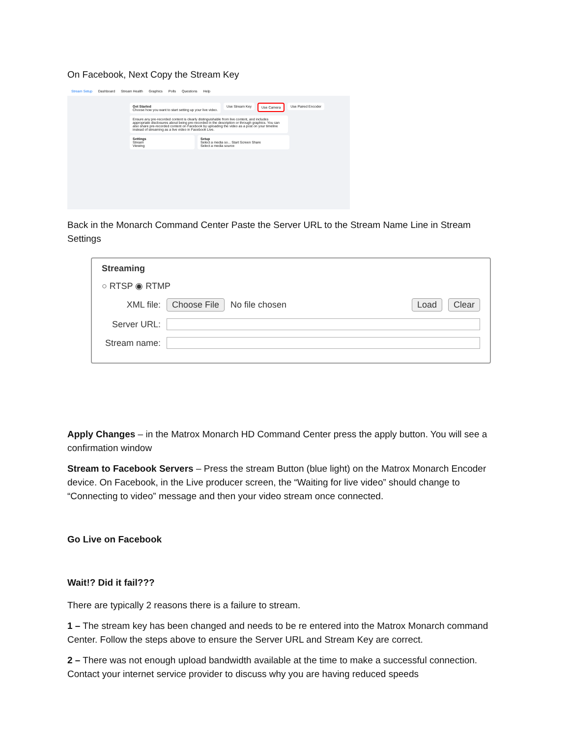On Facebook, Next Copy the Stream Key
Stream Setup Dashboard Stream Health Graphics Polls Questions Help
Get Started
Choose how you want to start setting up your live video.
Use Stream Key Use Camera Use Paired Encoder
Ensure any pre-recorded content is clearly distinguishable from live content, and includes appropriate disclosures about being pre-recorded in the description or through graphics. You can also share pre-recorded content on Facebook by uploading the video as a post on your timeline instead of streaming as a live video in Facebook Live.
Settings
Stream
Viewing
Setup
Select a media so... Start Screen Share
Select a media source
Back in the Monarch Command Center Paste the Server URL to the Stream Name Line in Stream Settings
Streaming
○ RTSP ◉ RTMP
XML file: Choose File No file chosen Load Clear
Server URL:
Stream name:
Apply Changes – in the Matrox Monarch HD Command Center press the apply button. You will see a confirmation window
Stream to Facebook Servers – Press the stream Button (blue light) on the Matrox Monarch Encoder device. On Facebook, in the Live producer screen, the “Waiting for live video” should change to “Connecting to video” message and then your video stream once connected.
Go Live on Facebook
Wait!? Did it fail???
There are typically 2 reasons there is a failure to stream.
1 – The stream key has been changed and needs to be re entered into the Matrox Monarch command Center. Follow the steps above to ensure the Server URL and Stream Key are correct.
2 – There was not enough upload bandwidth available at the time to make a successful connection. Contact your internet service provider to discuss why you are having reduced speeds